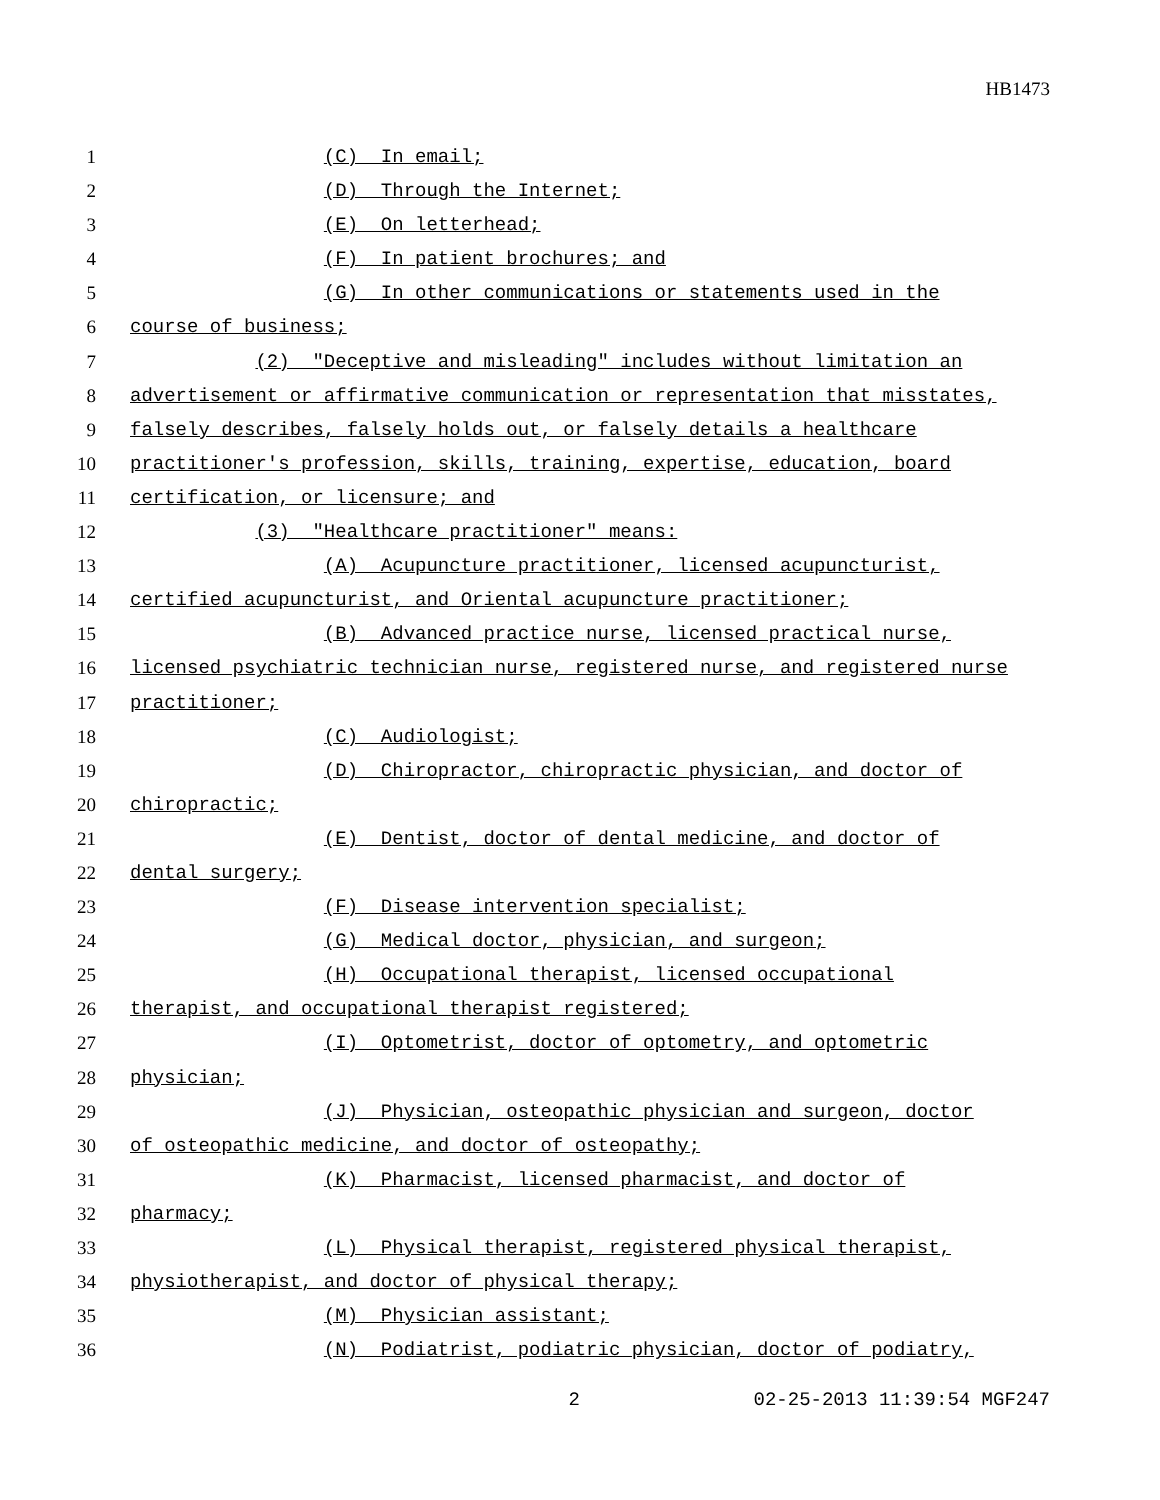HB1473
1 (C) In email;
2 (D) Through the Internet;
3 (E) On letterhead;
4 (F) In patient brochures; and
5 (G) In other communications or statements used in the
6 course of business;
7 (2) "Deceptive and misleading" includes without limitation an
8 advertisement or affirmative communication or representation that misstates,
9 falsely describes, falsely holds out, or falsely details a healthcare
10 practitioner's profession, skills, training, expertise, education, board
11 certification, or licensure; and
12 (3) "Healthcare practitioner" means:
13 (A) Acupuncture practitioner, licensed acupuncturist,
14 certified acupuncturist, and Oriental acupuncture practitioner;
15 (B) Advanced practice nurse, licensed practical nurse,
16 licensed psychiatric technician nurse, registered nurse, and registered nurse
17 practitioner;
18 (C) Audiologist;
19 (D) Chiropractor, chiropractic physician, and doctor of
20 chiropractic;
21 (E) Dentist, doctor of dental medicine, and doctor of
22 dental surgery;
23 (F) Disease intervention specialist;
24 (G) Medical doctor, physician, and surgeon;
25 (H) Occupational therapist, licensed occupational
26 therapist, and occupational therapist registered;
27 (I) Optometrist, doctor of optometry, and optometric
28 physician;
29 (J) Physician, osteopathic physician and surgeon, doctor
30 of osteopathic medicine, and doctor of osteopathy;
31 (K) Pharmacist, licensed pharmacist, and doctor of
32 pharmacy;
33 (L) Physical therapist, registered physical therapist,
34 physiotherapist, and doctor of physical therapy;
35 (M) Physician assistant;
36 (N) Podiatrist, podiatric physician, doctor of podiatry,
2 02-25-2013 11:39:54 MGF247